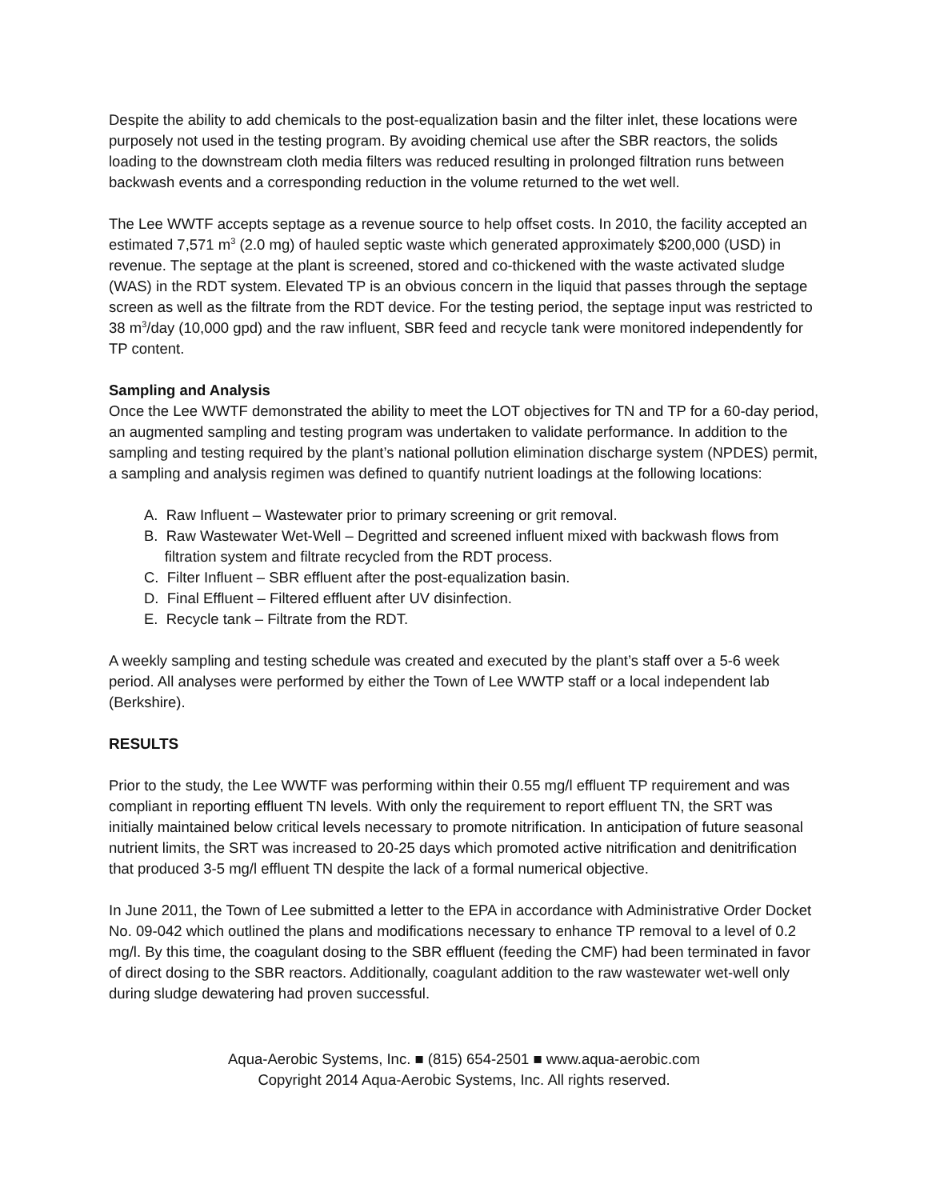Despite the ability to add chemicals to the post-equalization basin and the filter inlet, these locations were purposely not used in the testing program. By avoiding chemical use after the SBR reactors, the solids loading to the downstream cloth media filters was reduced resulting in prolonged filtration runs between backwash events and a corresponding reduction in the volume returned to the wet well.
The Lee WWTF accepts septage as a revenue source to help offset costs. In 2010, the facility accepted an estimated 7,571 m<sup>3</sup> (2.0 mg) of hauled septic waste which generated approximately $200,000 (USD) in revenue. The septage at the plant is screened, stored and co-thickened with the waste activated sludge (WAS) in the RDT system. Elevated TP is an obvious concern in the liquid that passes through the septage screen as well as the filtrate from the RDT device. For the testing period, the septage input was restricted to 38 m<sup>3</sup>/day (10,000 gpd) and the raw influent, SBR feed and recycle tank were monitored independently for TP content.
Sampling and Analysis
Once the Lee WWTF demonstrated the ability to meet the LOT objectives for TN and TP for a 60-day period, an augmented sampling and testing program was undertaken to validate performance. In addition to the sampling and testing required by the plant’s national pollution elimination discharge system (NPDES) permit, a sampling and analysis regimen was defined to quantify nutrient loadings at the following locations:
A. Raw Influent – Wastewater prior to primary screening or grit removal.
B. Raw Wastewater Wet-Well – Degritted and screened influent mixed with backwash flows from
filtration system and filtrate recycled from the RDT process.
C. Filter Influent – SBR effluent after the post-equalization basin.
D. Final Effluent – Filtered effluent after UV disinfection.
E. Recycle tank – Filtrate from the RDT.
A weekly sampling and testing schedule was created and executed by the plant’s staff over a 5-6 week period. All analyses were performed by either the Town of Lee WWTP staff or a local independent lab (Berkshire).
RESULTS
Prior to the study, the Lee WWTF was performing within their 0.55 mg/l effluent TP requirement and was compliant in reporting effluent TN levels. With only the requirement to report effluent TN, the SRT was initially maintained below critical levels necessary to promote nitrification. In anticipation of future seasonal nutrient limits, the SRT was increased to 20-25 days which promoted active nitrification and denitrification that produced 3-5 mg/l effluent TN despite the lack of a formal numerical objective.
In June 2011, the Town of Lee submitted a letter to the EPA in accordance with Administrative Order Docket No. 09-042 which outlined the plans and modifications necessary to enhance TP removal to a level of 0.2 mg/l. By this time, the coagulant dosing to the SBR effluent (feeding the CMF) had been terminated in favor of direct dosing to the SBR reactors. Additionally, coagulant addition to the raw wastewater wet-well only during sludge dewatering had proven successful.
Aqua-Aerobic Systems, Inc. ■ (815) 654-2501 ■ www.aqua-aerobic.com
Copyright 2014 Aqua-Aerobic Systems, Inc. All rights reserved.